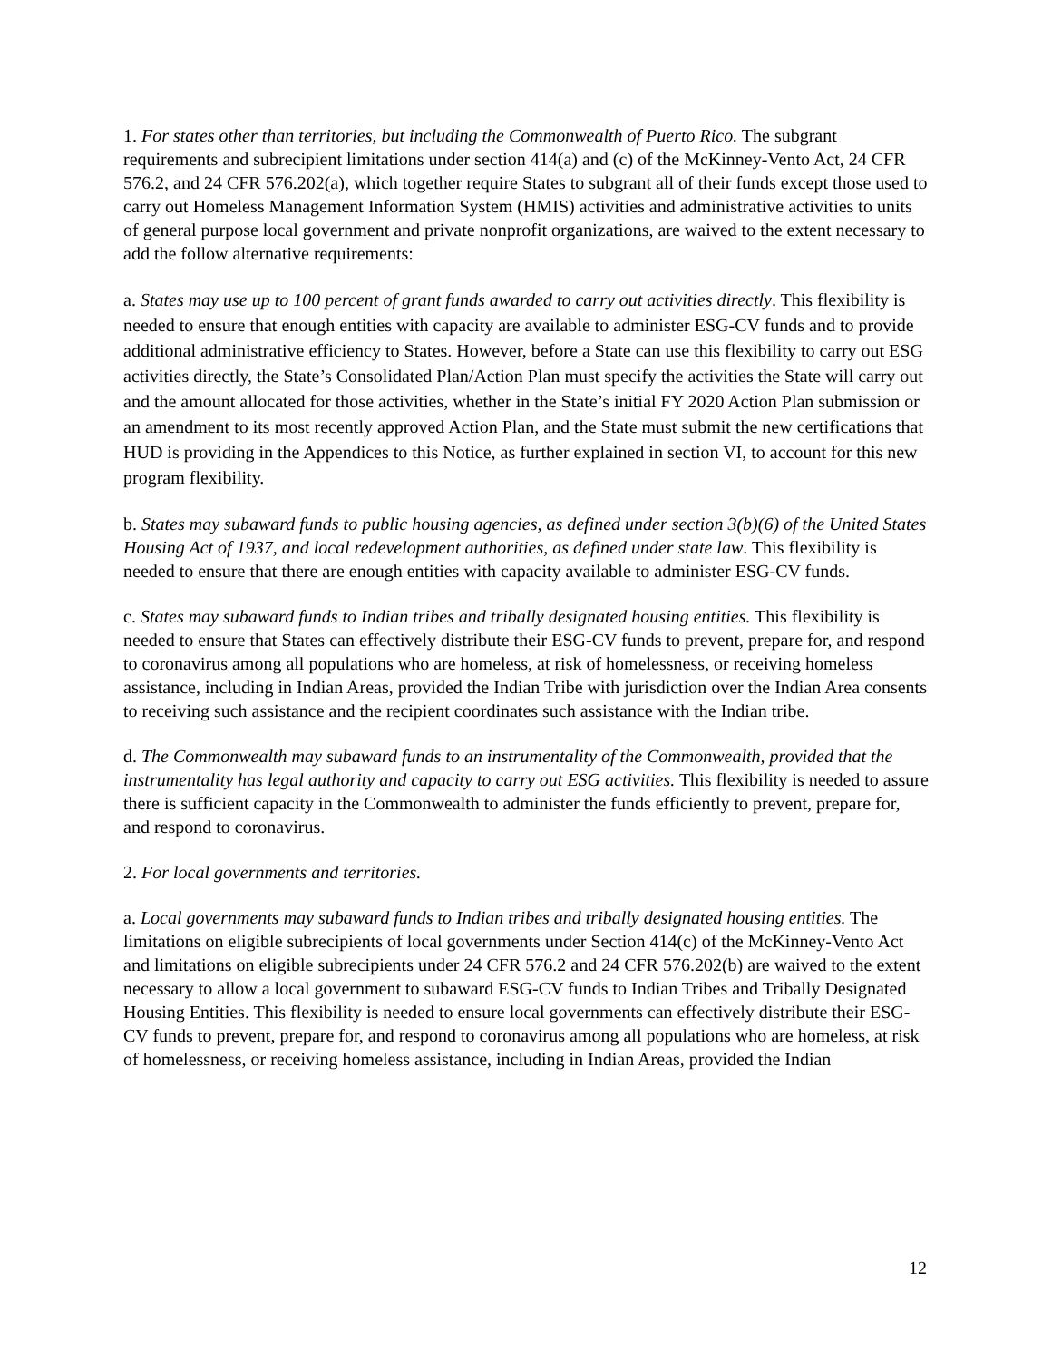1. For states other than territories, but including the Commonwealth of Puerto Rico. The subgrant requirements and subrecipient limitations under section 414(a) and (c) of the McKinney-Vento Act, 24 CFR 576.2, and 24 CFR 576.202(a), which together require States to subgrant all of their funds except those used to carry out Homeless Management Information System (HMIS) activities and administrative activities to units of general purpose local government and private nonprofit organizations, are waived to the extent necessary to add the follow alternative requirements:
a. States may use up to 100 percent of grant funds awarded to carry out activities directly. This flexibility is needed to ensure that enough entities with capacity are available to administer ESG-CV funds and to provide additional administrative efficiency to States. However, before a State can use this flexibility to carry out ESG activities directly, the State’s Consolidated Plan/Action Plan must specify the activities the State will carry out and the amount allocated for those activities, whether in the State’s initial FY 2020 Action Plan submission or an amendment to its most recently approved Action Plan, and the State must submit the new certifications that HUD is providing in the Appendices to this Notice, as further explained in section VI, to account for this new program flexibility.
b. States may subaward funds to public housing agencies, as defined under section 3(b)(6) of the United States Housing Act of 1937, and local redevelopment authorities, as defined under state law. This flexibility is needed to ensure that there are enough entities with capacity available to administer ESG-CV funds.
c. States may subaward funds to Indian tribes and tribally designated housing entities. This flexibility is needed to ensure that States can effectively distribute their ESG-CV funds to prevent, prepare for, and respond to coronavirus among all populations who are homeless, at risk of homelessness, or receiving homeless assistance, including in Indian Areas, provided the Indian Tribe with jurisdiction over the Indian Area consents to receiving such assistance and the recipient coordinates such assistance with the Indian tribe.
d. The Commonwealth may subaward funds to an instrumentality of the Commonwealth, provided that the instrumentality has legal authority and capacity to carry out ESG activities. This flexibility is needed to assure there is sufficient capacity in the Commonwealth to administer the funds efficiently to prevent, prepare for, and respond to coronavirus.
2. For local governments and territories.
a. Local governments may subaward funds to Indian tribes and tribally designated housing entities. The limitations on eligible subrecipients of local governments under Section 414(c) of the McKinney-Vento Act and limitations on eligible subrecipients under 24 CFR 576.2 and 24 CFR 576.202(b) are waived to the extent necessary to allow a local government to subaward ESG-CV funds to Indian Tribes and Tribally Designated Housing Entities. This flexibility is needed to ensure local governments can effectively distribute their ESG-CV funds to prevent, prepare for, and respond to coronavirus among all populations who are homeless, at risk of homelessness, or receiving homeless assistance, including in Indian Areas, provided the Indian
12